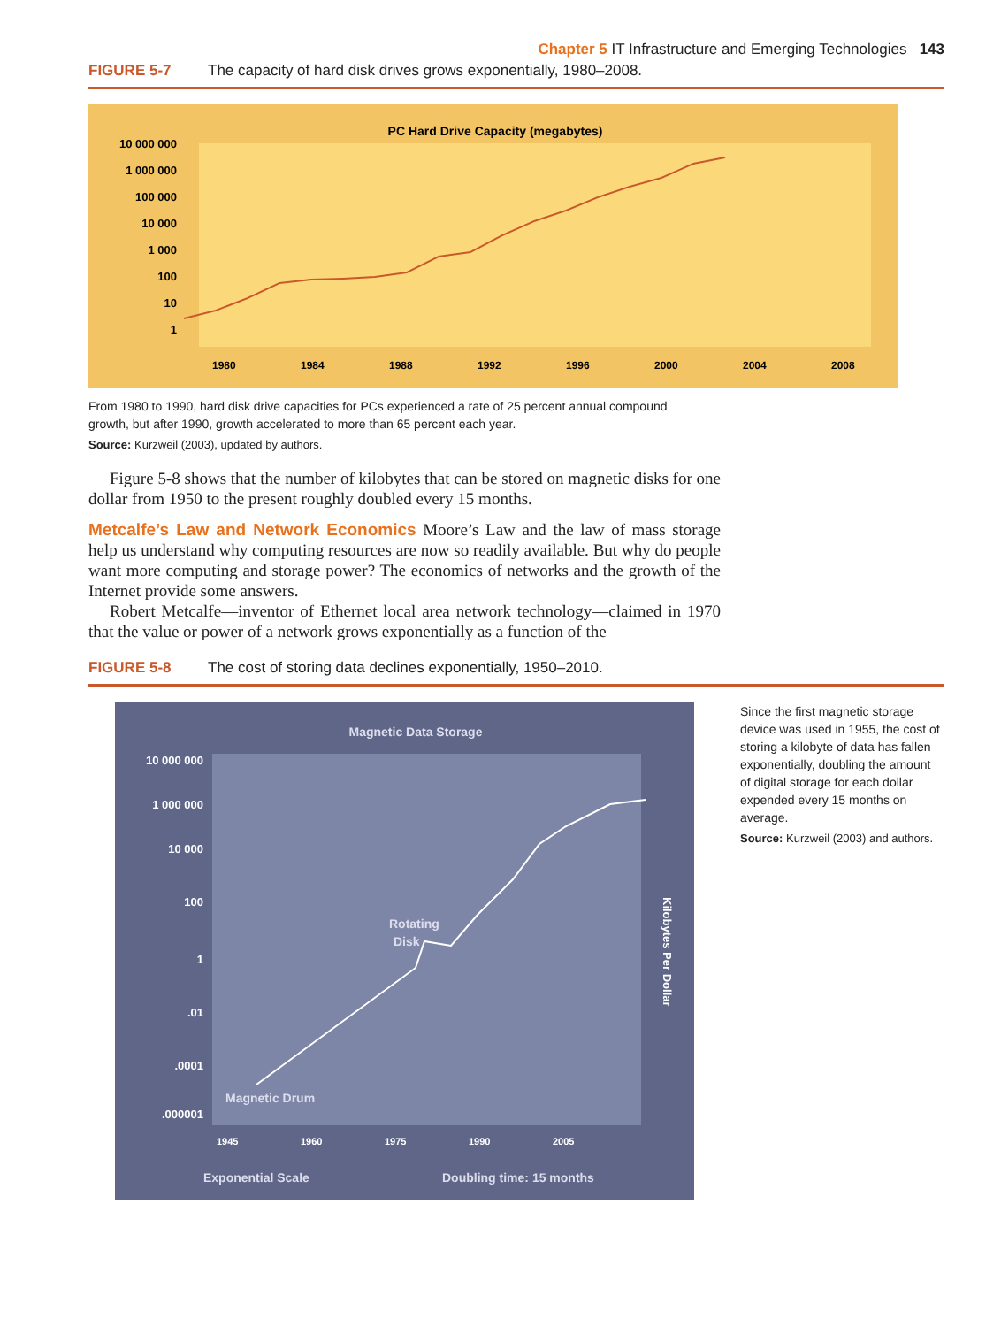Chapter 5 IT Infrastructure and Emerging Technologies 143
FIGURE 5-7 The capacity of hard disk drives grows exponentially, 1980–2008.
PC Hard Drive Capacity (megabytes)
10 000 000
1 000 000
100 000
10 000
1 000
100
10
1
1980
1984
1988
1992
1996
2000
2004
2008
From 1980 to 1990, hard disk drive capacities for PCs experienced a rate of 25 percent annual compound growth, but after 1990, growth accelerated to more than 65 percent each year.
Source: Kurzweil (2003), updated by authors.
Figure 5-8 shows that the number of kilobytes that can be stored on magnetic disks for one dollar from 1950 to the present roughly doubled every 15 months.
Metcalfe’s Law and Network Economics Moore’s Law and the law of mass storage help us understand why computing resources are now so readily available. But why do people want more computing and storage power? The economics of networks and the growth of the Internet provide some answers.
Robert Metcalfe—inventor of Ethernet local area network technology—claimed in 1970 that the value or power of a network grows exponentially as a function of the
FIGURE 5-8 The cost of storing data declines exponentially, 1950–2010.
Magnetic Data Storage
10 000 000
1 000 000
10 000
100
1
.01
.0001
.000001
Rotating
Disk
Magnetic Drum
Kilobytes Per Dollar
1945
1960
1975
1990
2005
Exponential Scale
Doubling time: 15 months
Since the first magnetic storage device was used in 1955, the cost of storing a kilobyte of data has fallen exponentially, doubling the amount of digital storage for each dollar expended every 15 months on average.
Source: Kurzweil (2003) and authors.